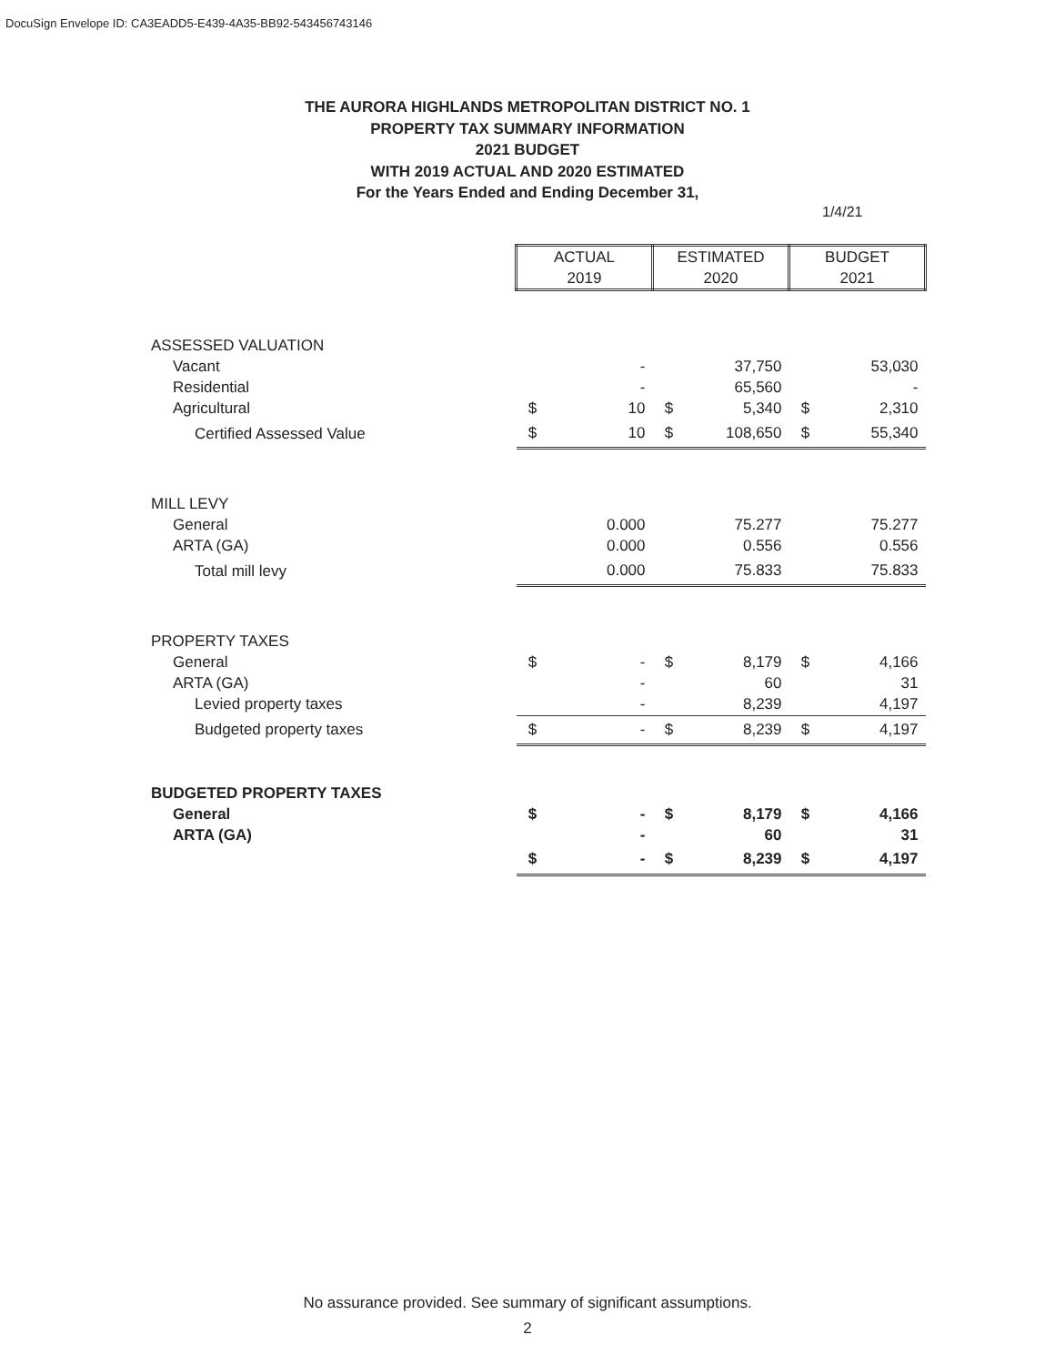DocuSign Envelope ID: CA3EADD5-E439-4A35-BB92-543456743146
THE AURORA HIGHLANDS METROPOLITAN DISTRICT NO. 1
PROPERTY TAX SUMMARY INFORMATION
2021 BUDGET
WITH 2019 ACTUAL AND 2020 ESTIMATED
For the Years Ended and Ending December 31,
1/4/21
| | ACTUAL 2019 | | ESTIMATED 2020 | | BUDGET 2021 | |
| ASSESSED VALUATION | | | | | | |
| Vacant | | - | | 37,750 | | 53,030 |
| Residential | | - | | 65,560 | | - |
| Agricultural | $ | 10 | $ | 5,340 | $ | 2,310 |
| Certified Assessed Value | $ | 10 | $ | 108,650 | $ | 55,340 |
| MILL LEVY | | | | | | |
| General | | 0.000 | | 75.277 | | 75.277 |
| ARTA (GA) | | 0.000 | | 0.556 | | 0.556 |
| Total mill levy | | 0.000 | | 75.833 | | 75.833 |
| PROPERTY TAXES | | | | | | |
| General | $ | - | $ | 8,179 | $ | 4,166 |
| ARTA (GA) | | - | | 60 | | 31 |
| Levied property taxes | | - | | 8,239 | | 4,197 |
| Budgeted property taxes | $ | - | $ | 8,239 | $ | 4,197 |
| BUDGETED PROPERTY TAXES | | | | | | |
| General | $ | - | $ | 8,179 | $ | 4,166 |
| ARTA (GA) | | - | | 60 | | 31 |
| | $ | - | $ | 8,239 | $ | 4,197 |
No assurance provided. See summary of significant assumptions.
2